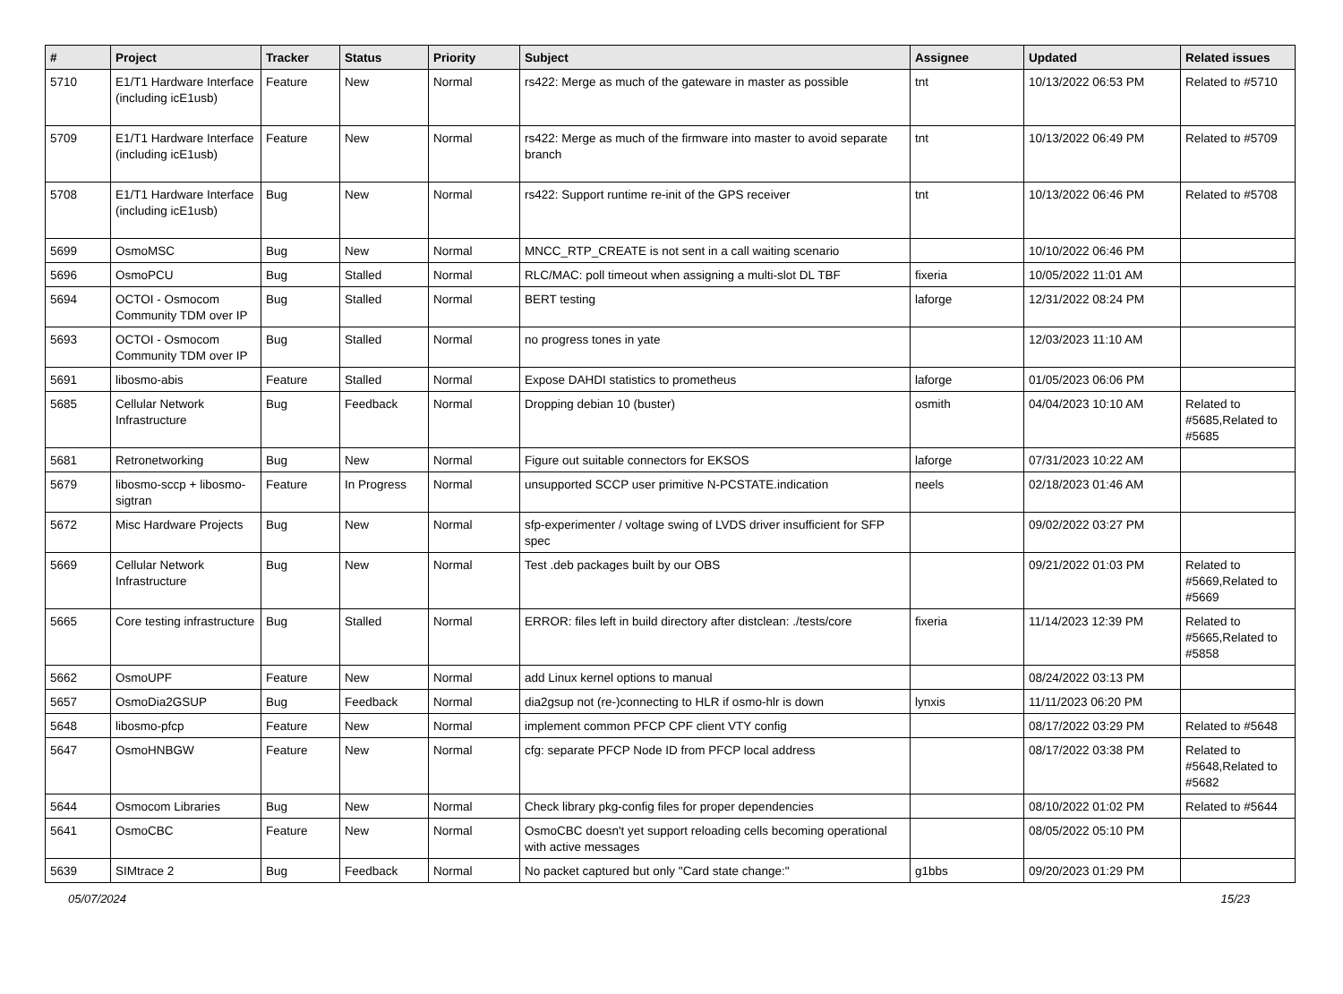| # | Project | Tracker | Status | Priority | Subject | Assignee | Updated | Related issues |
| --- | --- | --- | --- | --- | --- | --- | --- | --- |
| 5710 | E1/T1 Hardware Interface (including icE1usb) | Feature | New | Normal | rs422: Merge as much of the gateware in master as possible | tnt | 10/13/2022 06:53 PM | Related to #5710 |
| 5709 | E1/T1 Hardware Interface (including icE1usb) | Feature | New | Normal | rs422: Merge as much of the firmware into master to avoid separate branch | tnt | 10/13/2022 06:49 PM | Related to #5709 |
| 5708 | E1/T1 Hardware Interface (including icE1usb) | Bug | New | Normal | rs422: Support runtime re-init of the GPS receiver | tnt | 10/13/2022 06:46 PM | Related to #5708 |
| 5699 | OsmoMSC | Bug | New | Normal | MNCC_RTP_CREATE is not sent in a call waiting scenario | | 10/10/2022 06:46 PM | |
| 5696 | OsmoPCU | Bug | Stalled | Normal | RLC/MAC: poll timeout when assigning a multi-slot DL TBF | fixeria | 10/05/2022 11:01 AM | |
| 5694 | OCTOI - Osmocom Community TDM over IP | Bug | Stalled | Normal | BERT testing | laforge | 12/31/2022 08:24 PM | |
| 5693 | OCTOI - Osmocom Community TDM over IP | Bug | Stalled | Normal | no progress tones in yate | | 12/03/2023 11:10 AM | |
| 5691 | libosmo-abis | Feature | Stalled | Normal | Expose DAHDI statistics to prometheus | laforge | 01/05/2023 06:06 PM | |
| 5685 | Cellular Network Infrastructure | Bug | Feedback | Normal | Dropping debian 10 (buster) | osmith | 04/04/2023 10:10 AM | Related to #5685,Related to #5685 |
| 5681 | Retronetworking | Bug | New | Normal | Figure out suitable connectors for EKSOS | laforge | 07/31/2023 10:22 AM | |
| 5679 | libosmo-sccp + libosmo-sigtran | Feature | In Progress | Normal | unsupported SCCP user primitive N-PCSTATE.indication | neels | 02/18/2023 01:46 AM | |
| 5672 | Misc Hardware Projects | Bug | New | Normal | sfp-experimenter / voltage swing of LVDS driver insufficient for SFP spec | | 09/02/2022 03:27 PM | |
| 5669 | Cellular Network Infrastructure | Bug | New | Normal | Test .deb packages built by our OBS | | 09/21/2022 01:03 PM | Related to #5669,Related to #5669 |
| 5665 | Core testing infrastructure | Bug | Stalled | Normal | ERROR: files left in build directory after distclean: ./tests/core | fixeria | 11/14/2023 12:39 PM | Related to #5665,Related to #5858 |
| 5662 | OsmoUPF | Feature | New | Normal | add Linux kernel options to manual | | 08/24/2022 03:13 PM | |
| 5657 | OsmoDia2GSUP | Bug | Feedback | Normal | dia2gsup not (re-)connecting to HLR if osmo-hlr is down | lynxis | 11/11/2023 06:20 PM | |
| 5648 | libosmo-pfcp | Feature | New | Normal | implement common PFCP CPF client VTY config | | 08/17/2022 03:29 PM | Related to #5648 |
| 5647 | OsmoHNBGW | Feature | New | Normal | cfg: separate PFCP Node ID from PFCP local address | | 08/17/2022 03:38 PM | Related to #5648,Related to #5682 |
| 5644 | Osmocom Libraries | Bug | New | Normal | Check library pkg-config files for proper dependencies | | 08/10/2022 01:02 PM | Related to #5644 |
| 5641 | OsmoCBC | Feature | New | Normal | OsmoCBC doesn't yet support reloading cells becoming operational with active messages | | 08/05/2022 05:10 PM | |
| 5639 | SIMtrace 2 | Bug | Feedback | Normal | No packet captured but only "Card state change:" | g1bbs | 09/20/2023 01:29 PM | |
05/07/2024 15/23